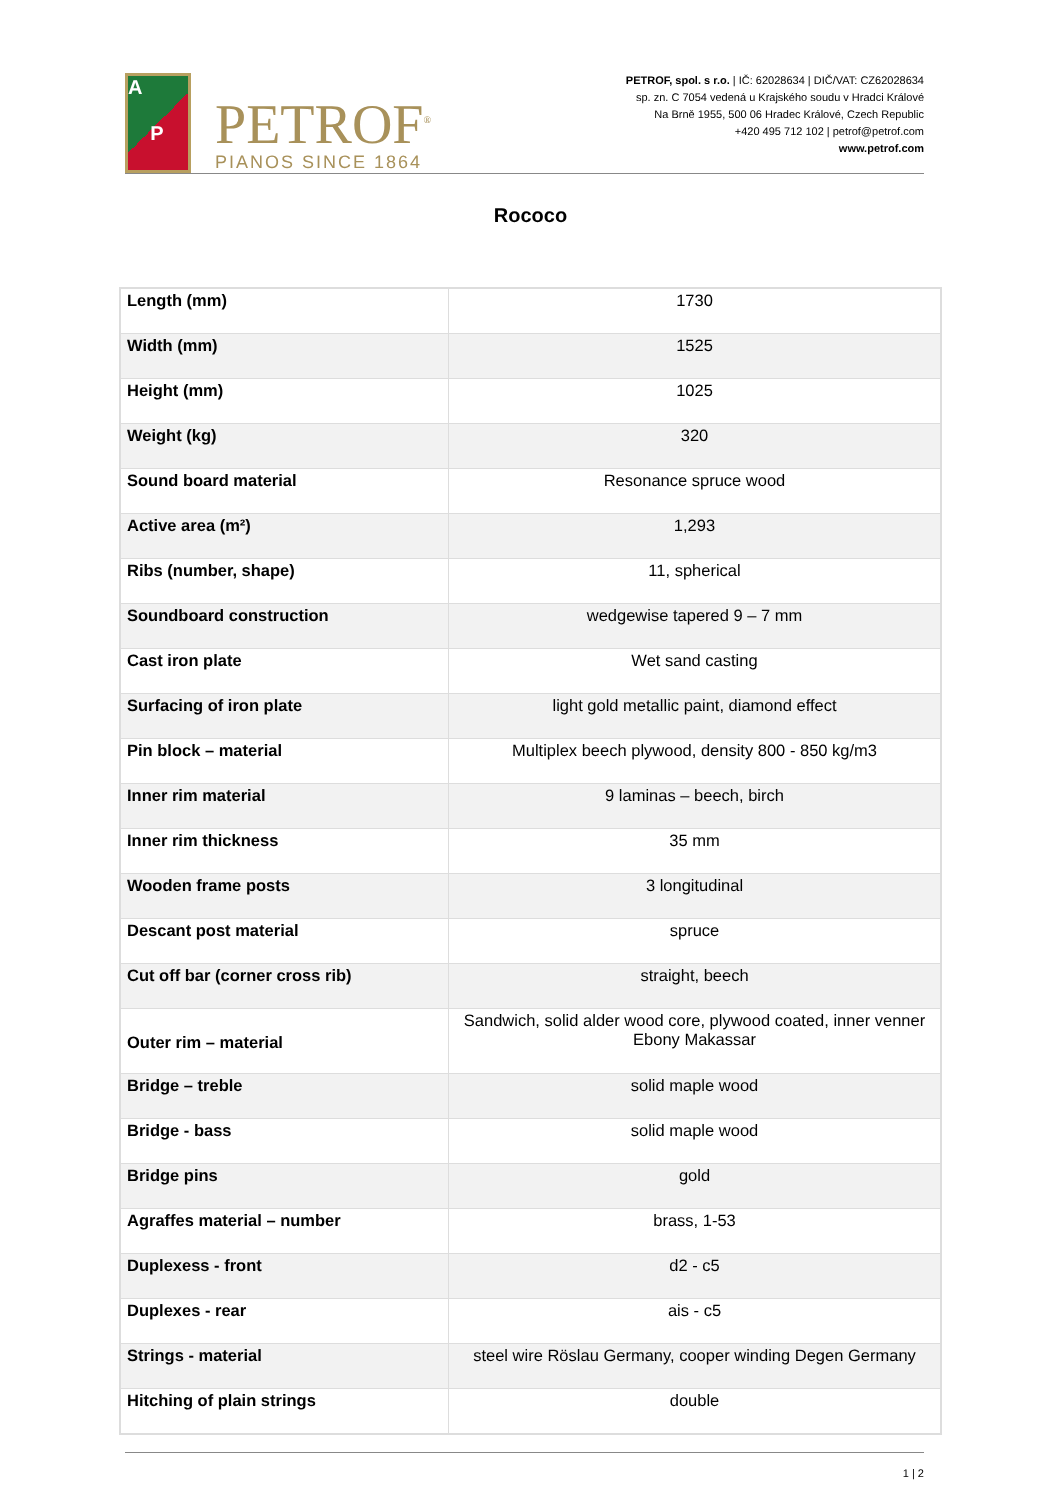A
P
PETROF<sup>®</sup>
PIANOS SINCE 1864
PETROF, spol. s r.o. | IČ: 62028634 | DIČ/VAT: CZ62028634
sp. zn. C 7054 vedená u Krajského soudu v Hradci Králové
Na Brně 1955, 500 06 Hradec Králové, Czech Republic
+420 495 712 102 | petrof@petrof.com
www.petrof.com
Rococo
| Length (mm) | 1730 |
| Width (mm) | 1525 |
| Height (mm) | 1025 |
| Weight (kg) | 320 |
| Sound board material | Resonance spruce wood |
| Active area (m²) | 1,293 |
| Ribs (number, shape) | 11, spherical |
| Soundboard construction | wedgewise tapered 9 – 7 mm |
| Cast iron plate | Wet sand casting |
| Surfacing of iron plate | light gold metallic paint, diamond effect |
| Pin block – material | Multiplex beech plywood, density 800 - 850 kg/m3 |
| Inner rim material | 9 laminas – beech, birch |
| Inner rim thickness | 35 mm |
| Wooden frame posts | 3 longitudinal |
| Descant post material | spruce |
| Cut off bar (corner cross rib) | straight, beech |
| Outer rim – material | Sandwich, solid alder wood core, plywood coated, inner venner Ebony Makassar |
| Bridge – treble | solid maple wood |
| Bridge - bass | solid maple wood |
| Bridge pins | gold |
| Agraffes material – number | brass, 1-53 |
| Duplexess - front | d2 - c5 |
| Duplexes - rear | ais - c5 |
| Strings - material | steel wire Röslau Germany, cooper winding Degen Germany |
| Hitching of plain strings | double |
1 | 2